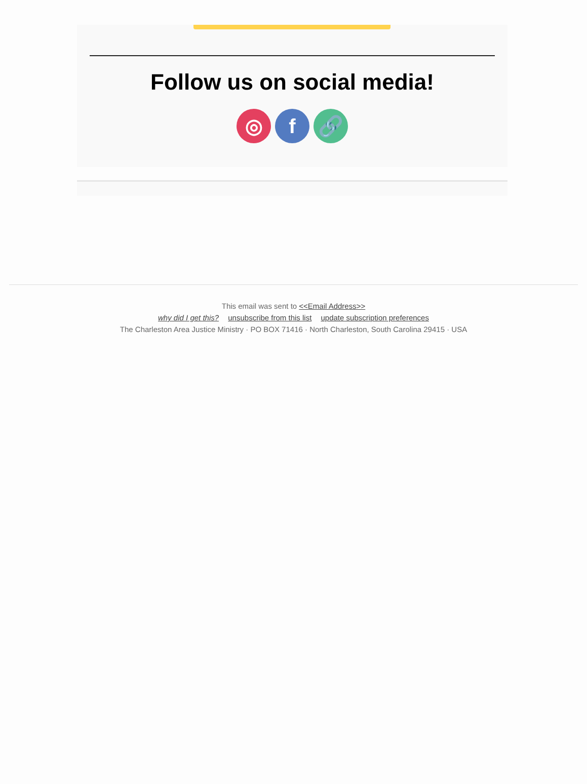Follow us on social media!
◎ f 🔗
This email was sent to <<Email Address>>
why did I get this? unsubscribe from this list update subscription preferences
The Charleston Area Justice Ministry · PO BOX 71416 · North Charleston, South Carolina 29415 · USA